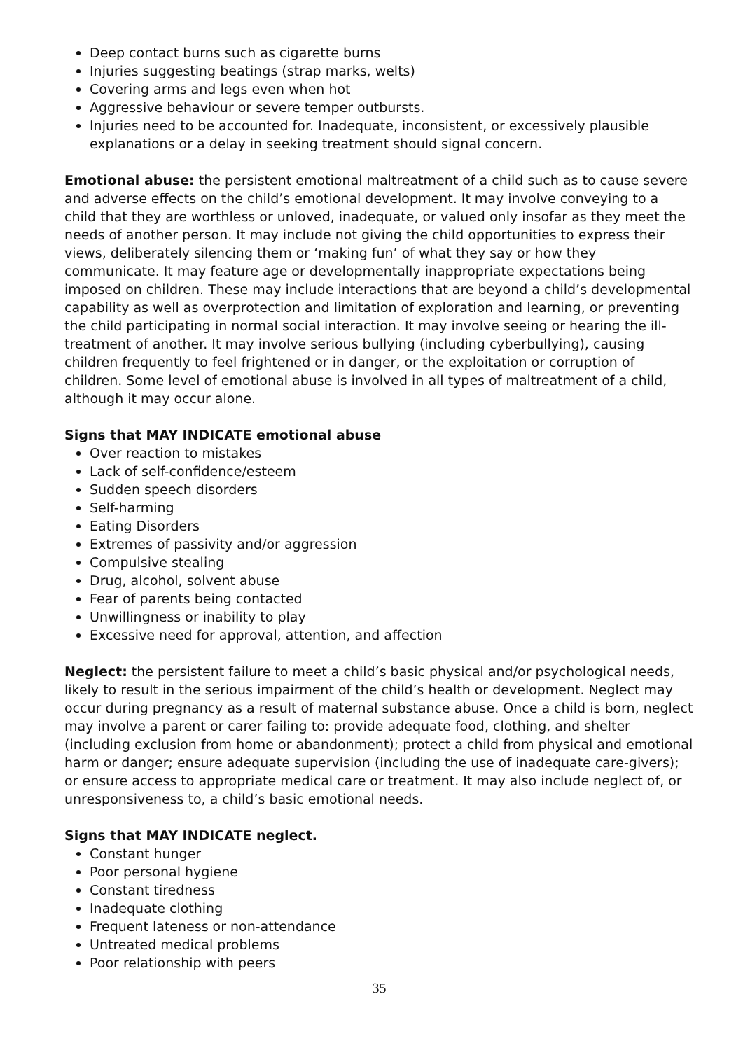Deep contact burns such as cigarette burns
Injuries suggesting beatings (strap marks, welts)
Covering arms and legs even when hot
Aggressive behaviour or severe temper outbursts.
Injuries need to be accounted for. Inadequate, inconsistent, or excessively plausible explanations or a delay in seeking treatment should signal concern.
Emotional abuse: the persistent emotional maltreatment of a child such as to cause severe and adverse effects on the child’s emotional development. It may involve conveying to a child that they are worthless or unloved, inadequate, or valued only insofar as they meet the needs of another person. It may include not giving the child opportunities to express their views, deliberately silencing them or ‘making fun’ of what they say or how they communicate. It may feature age or developmentally inappropriate expectations being imposed on children. These may include interactions that are beyond a child’s developmental capability as well as overprotection and limitation of exploration and learning, or preventing the child participating in normal social interaction. It may involve seeing or hearing the ill-treatment of another. It may involve serious bullying (including cyberbullying), causing children frequently to feel frightened or in danger, or the exploitation or corruption of children. Some level of emotional abuse is involved in all types of maltreatment of a child, although it may occur alone.
Signs that MAY INDICATE emotional abuse
Over reaction to mistakes
Lack of self-confidence/esteem
Sudden speech disorders
Self-harming
Eating Disorders
Extremes of passivity and/or aggression
Compulsive stealing
Drug, alcohol, solvent abuse
Fear of parents being contacted
Unwillingness or inability to play
Excessive need for approval, attention, and affection
Neglect: the persistent failure to meet a child’s basic physical and/or psychological needs, likely to result in the serious impairment of the child’s health or development. Neglect may occur during pregnancy as a result of maternal substance abuse. Once a child is born, neglect may involve a parent or carer failing to: provide adequate food, clothing, and shelter (including exclusion from home or abandonment); protect a child from physical and emotional harm or danger; ensure adequate supervision (including the use of inadequate care-givers); or ensure access to appropriate medical care or treatment. It may also include neglect of, or unresponsiveness to, a child’s basic emotional needs.
Signs that MAY INDICATE neglect.
Constant hunger
Poor personal hygiene
Constant tiredness
Inadequate clothing
Frequent lateness or non-attendance
Untreated medical problems
Poor relationship with peers
35